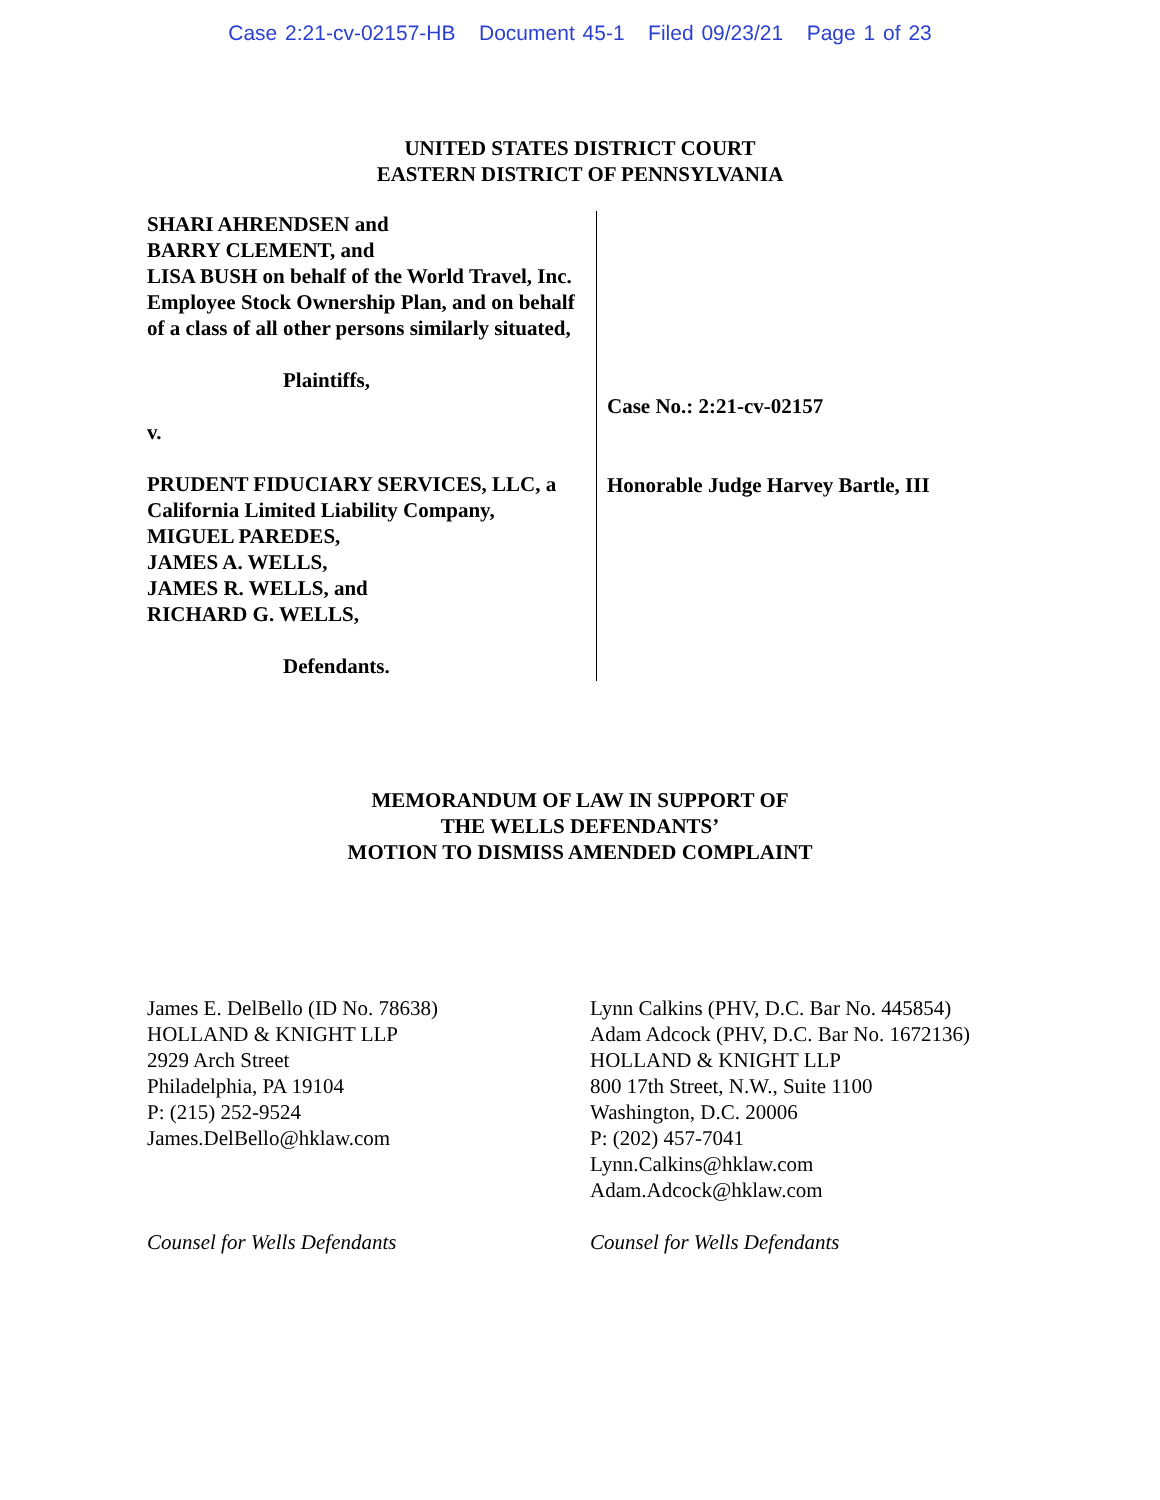Case 2:21-cv-02157-HB Document 45-1 Filed 09/23/21 Page 1 of 23
UNITED STATES DISTRICT COURT
EASTERN DISTRICT OF PENNSYLVANIA
SHARI AHRENDSEN and
BARRY CLEMENT, and
LISA BUSH on behalf of the World Travel, Inc. Employee Stock Ownership Plan, and on behalf of a class of all other persons similarly situated,
Plaintiffs,
v.
PRUDENT FIDUCIARY SERVICES, LLC, a California Limited Liability Company,
MIGUEL PAREDES,
JAMES A. WELLS,
JAMES R. WELLS, and
RICHARD G. WELLS,
Defendants.
Case No.: 2:21-cv-02157
Honorable Judge Harvey Bartle, III
MEMORANDUM OF LAW IN SUPPORT OF
THE WELLS DEFENDANTS’
MOTION TO DISMISS AMENDED COMPLAINT
James E. DelBello (ID No. 78638)
HOLLAND & KNIGHT LLP
2929 Arch Street
Philadelphia, PA 19104
P: (215) 252-9524
James.DelBello@hklaw.com
Counsel for Wells Defendants
Lynn Calkins (PHV, D.C. Bar No. 445854)
Adam Adcock (PHV, D.C. Bar No. 1672136)
HOLLAND & KNIGHT LLP
800 17th Street, N.W., Suite 1100
Washington, D.C. 20006
P: (202) 457-7041
Lynn.Calkins@hklaw.com
Adam.Adcock@hklaw.com
Counsel for Wells Defendants